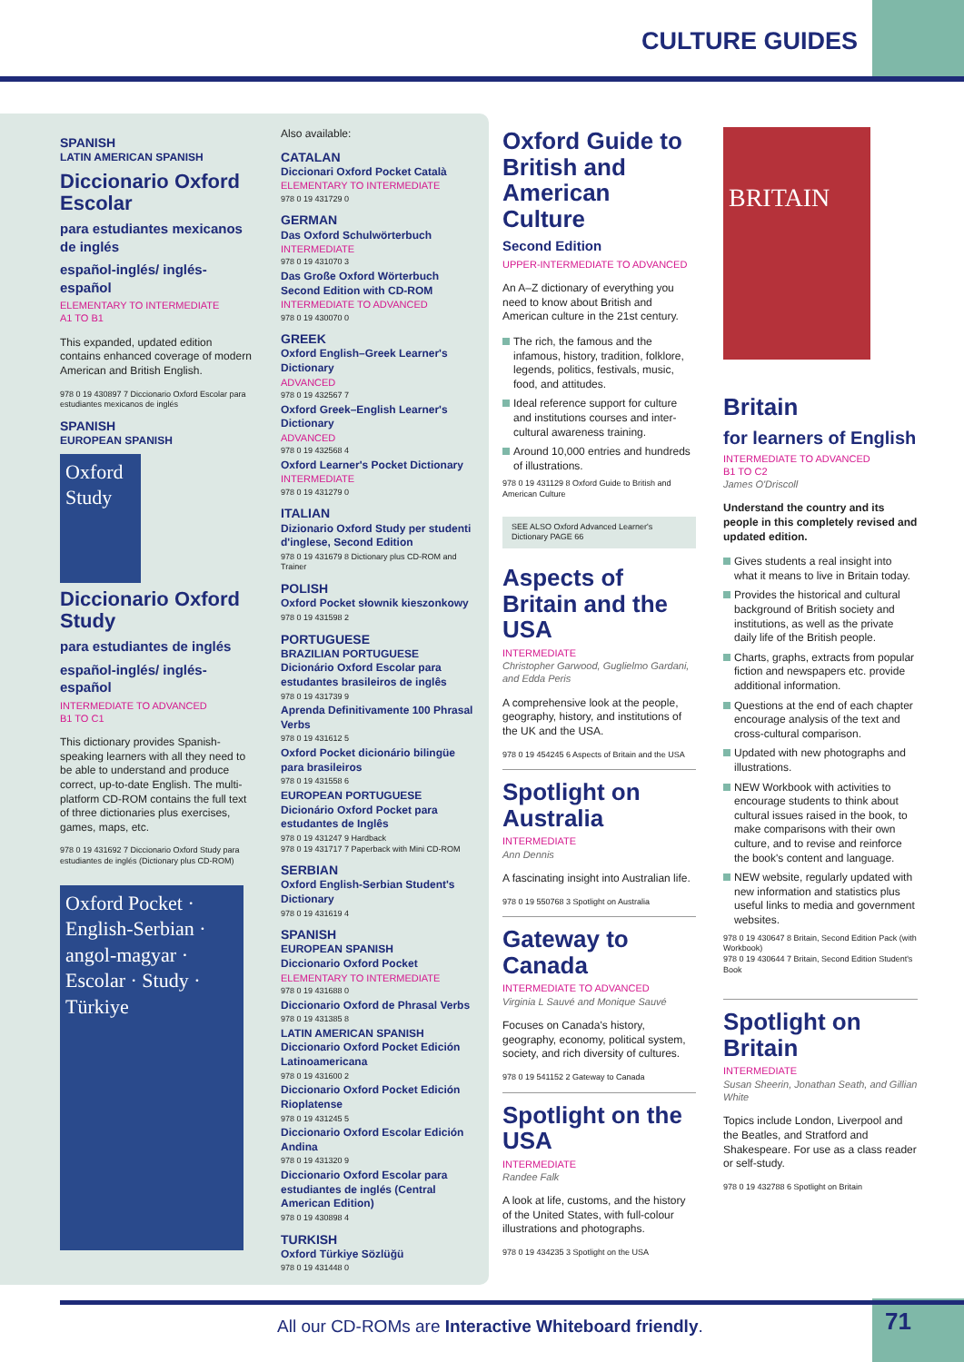CULTURE GUIDES
SPANISH
LATIN AMERICAN SPANISH
Diccionario Oxford Escolar
para estudiantes mexicanos de inglés
español-inglés/ inglés-español
ELEMENTARY TO INTERMEDIATE
A1 TO B1
This expanded, updated edition contains enhanced coverage of modern American and British English.
978 0 19 430897 7 Diccionario Oxford Escolar para estudiantes mexicanos de inglés
SPANISH
EUROPEAN SPANISH
Oxford Study
Diccionario Oxford Study
para estudiantes de inglés
español-inglés/ inglés-español
INTERMEDIATE TO ADVANCED
B1 TO C1
This dictionary provides Spanish-speaking learners with all they need to be able to understand and produce correct, up-to-date English. The multi-platform CD-ROM contains the full text of three dictionaries plus exercises, games, maps, etc.
978 0 19 431692 7 Diccionario Oxford Study para estudiantes de inglés (Dictionary plus CD-ROM)
Oxford Pocket · English-Serbian · angol-magyar · Escolar · Study · Türkiye
Also available:
CATALAN
Diccionari Oxford Pocket Català
ELEMENTARY TO INTERMEDIATE
978 0 19 431729 0
GERMAN
Das Oxford Schulwörterbuch
INTERMEDIATE
978 0 19 431070 3
Das Große Oxford Wörterbuch Second Edition with CD-ROM
INTERMEDIATE TO ADVANCED
978 0 19 430070 0
GREEK
Oxford English–Greek Learner's Dictionary
ADVANCED
978 0 19 432567 7
Oxford Greek–English Learner's Dictionary
ADVANCED
978 0 19 432568 4
Oxford Learner's Pocket Dictionary
INTERMEDIATE
978 0 19 431279 0
ITALIAN
Dizionario Oxford Study per studenti d'inglese, Second Edition
978 0 19 431679 8 Dictionary plus CD-ROM and Trainer
POLISH
Oxford Pocket słownik kieszonkowy
978 0 19 431598 2
PORTUGUESE
BRAZILIAN PORTUGUESE
Dicionário Oxford Escolar para estudantes brasileiros de inglês
978 0 19 431739 9
Aprenda Definitivamente 100 Phrasal Verbs
978 0 19 431612 5
Oxford Pocket dicionário bilingüe para brasileiros
978 0 19 431558 6
EUROPEAN PORTUGUESE
Dicionário Oxford Pocket para estudantes de Inglês
978 0 19 431247 9 Hardback
978 0 19 431717 7 Paperback with Mini CD-ROM
SERBIAN
Oxford English-Serbian Student's Dictionary
978 0 19 431619 4
SPANISH
EUROPEAN SPANISH
Diccionario Oxford Pocket
ELEMENTARY TO INTERMEDIATE
978 0 19 431688 0
Diccionario Oxford de Phrasal Verbs
978 0 19 431385 8
LATIN AMERICAN SPANISH
Diccionario Oxford Pocket Edición Latinoamericana
978 0 19 431600 2
Diccionario Oxford Pocket Edición Rioplatense
978 0 19 431245 5
Diccionario Oxford Escolar Edición Andina
978 0 19 431320 9
Diccionario Oxford Escolar para estudiantes de inglés (Central American Edition)
978 0 19 430898 4
TURKISH
Oxford Türkiye Sözlüğü
978 0 19 431448 0
Oxford Guide to British and American Culture
Second Edition
UPPER-INTERMEDIATE TO ADVANCED
An A–Z dictionary of everything you need to know about British and American culture in the 21st century.
The rich, the famous and the infamous, history, tradition, folklore, legends, politics, festivals, music, food, and attitudes.
Ideal reference support for culture and institutions courses and inter-cultural awareness training.
Around 10,000 entries and hundreds of illustrations.
978 0 19 431129 8 Oxford Guide to British and American Culture
SEE ALSO Oxford Advanced Learner's Dictionary PAGE 66
Aspects of Britain and the USA
INTERMEDIATE
Christopher Garwood, Guglielmo Gardani, and Edda Peris
A comprehensive look at the people, geography, history, and institutions of the UK and the USA.
978 0 19 454245 6 Aspects of Britain and the USA
Spotlight on Australia
INTERMEDIATE
Ann Dennis
A fascinating insight into Australian life.
978 0 19 550768 3 Spotlight on Australia
Gateway to Canada
INTERMEDIATE TO ADVANCED
Virginia L Sauvé and Monique Sauvé
Focuses on Canada's history, geography, economy, political system, society, and rich diversity of cultures.
978 0 19 541152 2 Gateway to Canada
Spotlight on the USA
INTERMEDIATE
Randee Falk
A look at life, customs, and the history of the United States, with full-colour illustrations and photographs.
978 0 19 434235 3 Spotlight on the USA
BRITAIN
Britain
for learners of English
INTERMEDIATE TO ADVANCED
B1 TO C2
James O'Driscoll
Understand the country and its people in this completely revised and updated edition.
Gives students a real insight into what it means to live in Britain today.
Provides the historical and cultural background of British society and institutions, as well as the private daily life of the British people.
Charts, graphs, extracts from popular fiction and newspapers etc. provide additional information.
Questions at the end of each chapter encourage analysis of the text and cross-cultural comparison.
Updated with new photographs and illustrations.
NEW Workbook with activities to encourage students to think about cultural issues raised in the book, to make comparisons with their own culture, and to revise and reinforce the book's content and language.
NEW website, regularly updated with new information and statistics plus useful links to media and government websites.
978 0 19 430647 8 Britain, Second Edition Pack (with Workbook)
978 0 19 430644 7 Britain, Second Edition Student's Book
Spotlight on Britain
INTERMEDIATE
Susan Sheerin, Jonathan Seath, and Gillian White
Topics include London, Liverpool and the Beatles, and Stratford and Shakespeare. For use as a class reader or self-study.
978 0 19 432788 6 Spotlight on Britain
All our CD-ROMs are Interactive Whiteboard friendly.
71